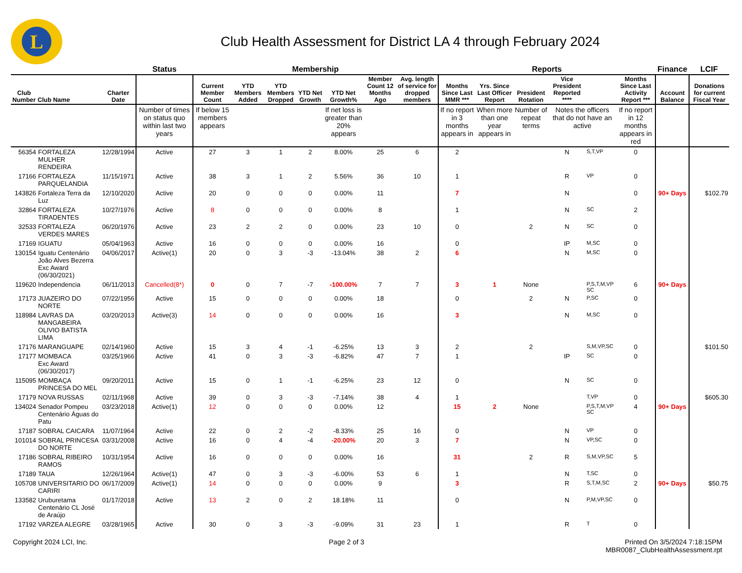L
Club Health Assessment for District LA 4 through February 2024
| | | | Status | Membership | | | | | | | Reports | | | | | | Finance | LCIF |
| --- | --- | --- | --- | --- | --- | --- | --- | --- | --- | --- | --- | --- | --- | --- | --- | --- | --- | --- |
| Club Number | Club Name | Charter Date | | Current Member Count | YTD Members Added | YTD Members Dropped | YTD Net Growth | YTD Net Growth% | Member Count 12 Months Ago | Avg. length of service for dropped members | Months Since Last MMR *** | Yrs. Since Last Officer Report | President Rotation | Vice President Reported **** | | Months Since Last Activity Report *** | Account Balance | Donations for current Fiscal Year |
| | | | Number of times on status quo within last two years | If below 15 members appears | | | | If net loss is greater than 20% appears | | | If no report in 3 months appears in | When more than one year appears in | Number of repeat terms | Notes the officers that do not have an active | | If no report in 12 months appears in red | | |
| 56354 | FORTALEZA MULHER RENDEIRA | 12/28/1994 | Active | 27 | 3 | 1 | 2 | 8.00% | 25 | 6 | 2 | | | N | S,T,VP | 0 | | |
| 17166 | FORTALEZA PARQUELANDIA | 11/15/1971 | Active | 38 | 3 | 1 | 2 | 5.56% | 36 | 10 | 1 | | | R | VP | 0 | | |
| 143826 | Fortaleza Terra da Luz | 12/10/2020 | Active | 20 | 0 | 0 | 0 | 0.00% | 11 | | 7 | | | N | | 0 | 90+ Days | $102.79 |
| 32864 | FORTALEZA TIRADENTES | 10/27/1976 | Active | 8 | 0 | 0 | 0 | 0.00% | 8 | | 1 | | | N | SC | 2 | | |
| 32533 | FORTALEZA VERDES MARES | 06/20/1976 | Active | 23 | 2 | 2 | 0 | 0.00% | 23 | 10 | 0 | | 2 | N | SC | 0 | | |
| 17169 | IGUATU | 05/04/1963 | Active | 16 | 0 | 0 | 0 | 0.00% | 16 | | 0 | | | IP | M,SC | 0 | | |
| 130154 | Iguatu Centenário João Alves Bezerra Exc Award (06/30/2021) | 04/06/2017 | Active(1) | 20 | 0 | 3 | -3 | -13.04% | 38 | 2 | 6 | | | N | M,SC | 0 | | |
| 119620 | Independencia | 06/11/2013 | Cancelled(8*) | 0 | 0 | 7 | -7 | -100.00% | 7 | 7 | 3 | 1 | None | | P,S,T,M,VP SC | 6 | 90+ Days | |
| 17173 | JUAZEIRO DO NORTE | 07/22/1956 | Active | 15 | 0 | 0 | 0 | 0.00% | 18 | | 0 | | 2 | N | P,SC | 0 | | |
| 118984 | LAVRAS DA MANGABEIRA OLIVIO BATISTA LIMA | 03/20/2013 | Active(3) | 14 | 0 | 0 | 0 | 0.00% | 16 | | 3 | | | N | M,SC | 0 | | |
| 17176 | MARANGUAPE | 02/14/1960 | Active | 15 | 3 | 4 | -1 | -6.25% | 13 | 3 | 2 | | 2 | | S,M,VP,SC | 0 | | $101.50 |
| 17177 | MOMBACA Exc Award (06/30/2017) | 03/25/1966 | Active | 41 | 0 | 3 | -3 | -6.82% | 47 | 7 | 1 | | | IP | SC | 0 | | |
| 115095 | MOMBAÇA PRINCESA DO MEL | 09/20/2011 | Active | 15 | 0 | 1 | -1 | -6.25% | 23 | 12 | 0 | | | N | SC | 0 | | |
| 17179 | NOVA RUSSAS | 02/11/1968 | Active | 39 | 0 | 3 | -3 | -7.14% | 38 | 4 | 1 | | | | T,VP | 0 | | $605.30 |
| 134024 | Senador Pompeu Centenário Águas do Patu | 03/23/2018 | Active(1) | 12 | 0 | 0 | 0 | 0.00% | 12 | | 15 | 2 | None | | P,S,T,M,VP SC | 4 | 90+ Days | |
| 17187 | SOBRAL CAICARA | 11/07/1964 | Active | 22 | 0 | 2 | -2 | -8.33% | 25 | 16 | 0 | | | N | VP | 0 | | |
| 101014 | SOBRAL PRINCESA DO NORTE | 03/31/2008 | Active | 16 | 0 | 4 | -4 | -20.00% | 20 | 3 | 7 | | | N | VP,SC | 0 | | |
| 17186 | SOBRAL RIBEIRO RAMOS | 10/31/1954 | Active | 16 | 0 | 0 | 0 | 0.00% | 16 | | 31 | | 2 | R | S,M,VP,SC | 5 | | |
| 17189 | TAUA | 12/26/1964 | Active(1) | 47 | 0 | 3 | -3 | -6.00% | 53 | 6 | 1 | | | N | T,SC | 0 | | |
| 105708 | UNIVERSITARIO DO CARIRI | 06/17/2009 | Active(1) | 14 | 0 | 0 | 0 | 0.00% | 9 | | 3 | | | R | S,T,M,SC | 2 | 90+ Days | $50.75 |
| 133582 | Uruburetama Centenário CL José de Araújo | 01/17/2018 | Active | 13 | 2 | 0 | 2 | 18.18% | 11 | | 0 | | | N | P,M,VP,SC | 0 | | |
| 17192 | VARZEA ALEGRE | 03/28/1965 | Active | 30 | 0 | 3 | -3 | -9.09% | 31 | 23 | 1 | | | R | T | 0 | | |
Copyright 2024 LCI, Inc. Page 2 of 3 Printed On 3/5/2024 7:18:15PM
MBR0087_ClubHealthAssessment.rpt